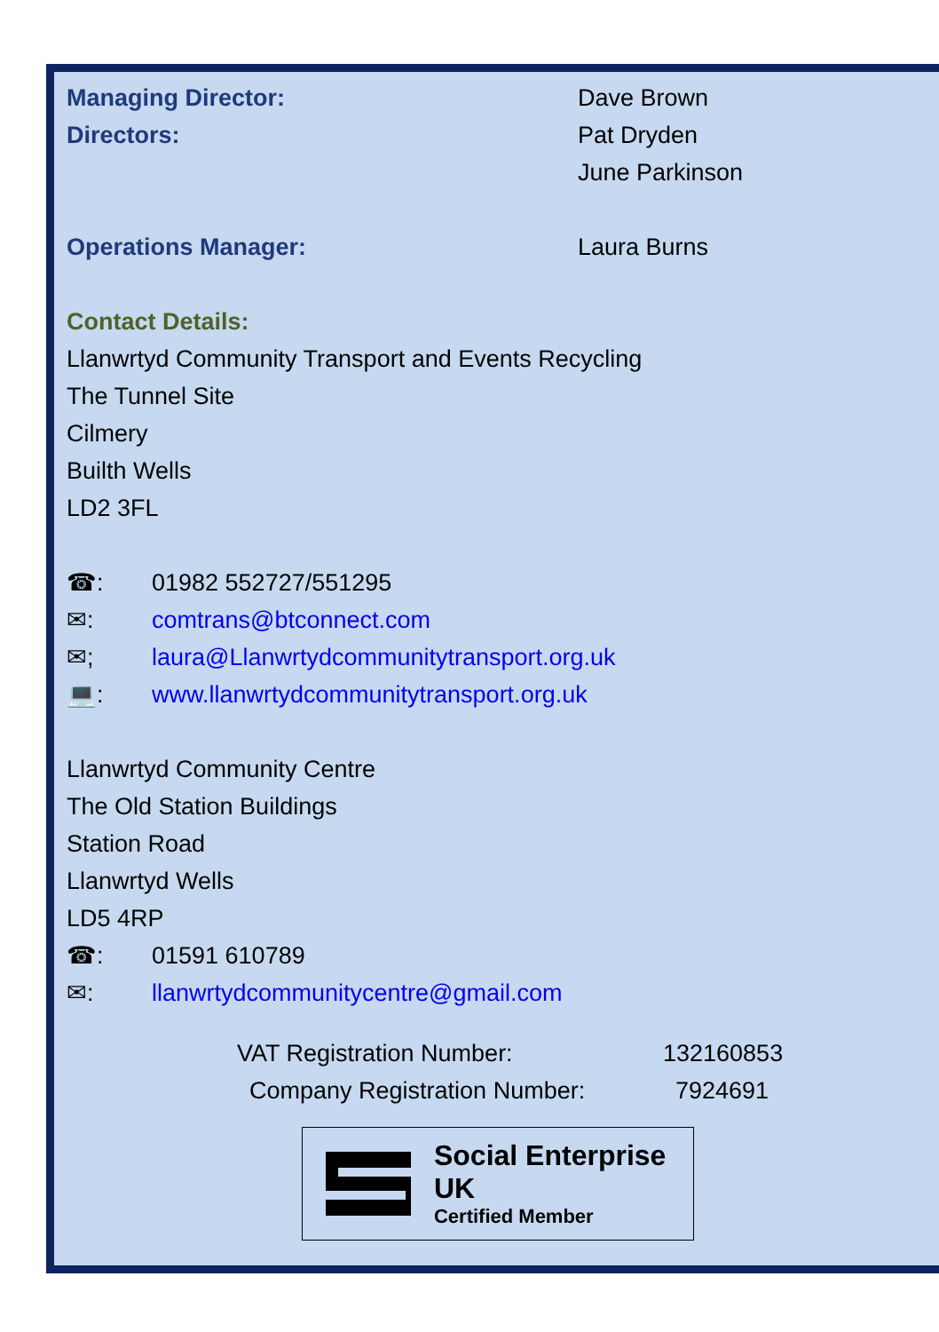Managing Director: Dave Brown
Directors: Pat Dryden
June Parkinson
Operations Manager: Laura Burns
Contact Details:
Llanwrtyd Community Transport and Events Recycling
The Tunnel Site
Cilmery
Builth Wells
LD2 3FL
☎: 01982 552727/551295
✉: comtrans@btconnect.com
✉; laura@Llanwrtydcommunitytransport.org.uk
💻: www.llanwrtydcommunitytransport.org.uk
Llanwrtyd Community Centre
The Old Station Buildings
Station Road
Llanwrtyd Wells
LD5 4RP
☎: 01591 610789
✉: llanwrtydcommunitycentre@gmail.com
VAT Registration Number: 132160853
Company Registration Number: 7924691
Social Enterprise UK
Certified Member